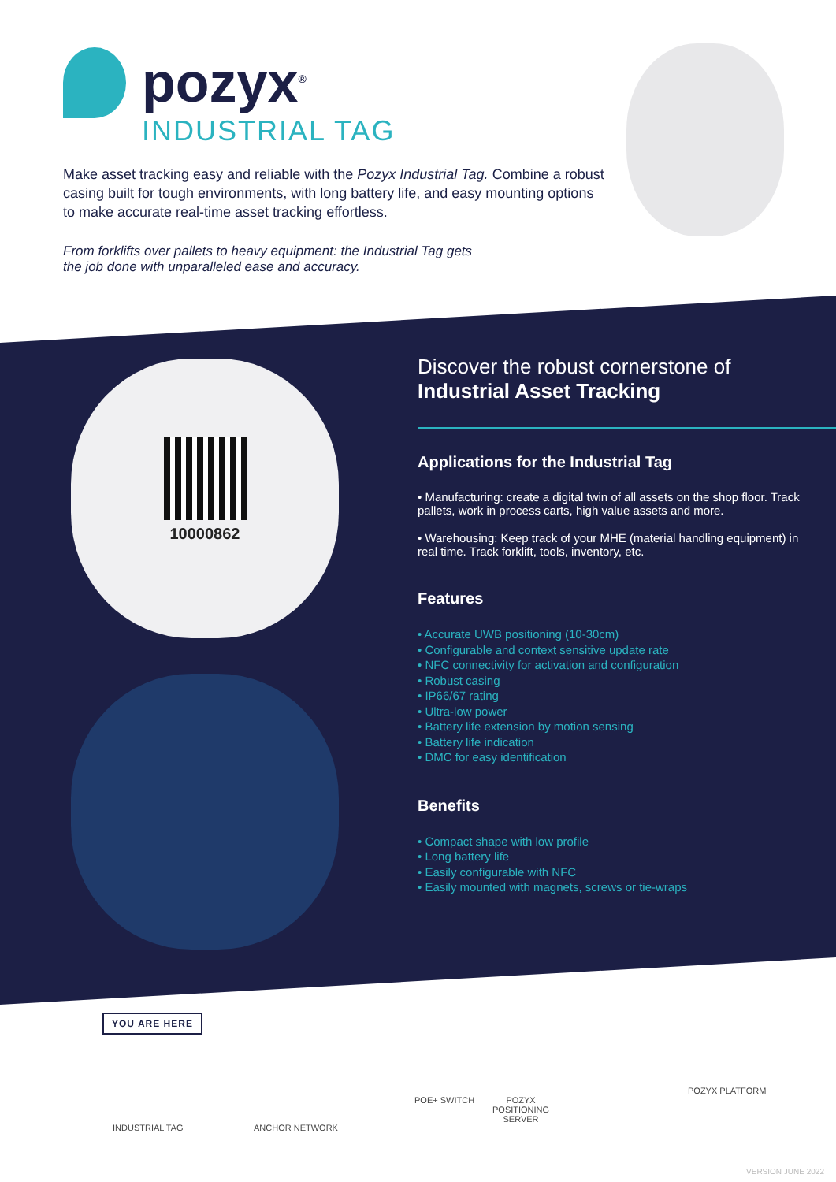pozyx<sup>®</sup>
INDUSTRIAL TAG
Make asset tracking easy and reliable with the Pozyx Industrial Tag. Combine a robust casing built for tough environments, with long battery life, and easy mounting options to make accurate real-time asset tracking effortless.
From forklifts over pallets to heavy equipment: the Industrial Tag gets the job done with unparalleled ease and accuracy.
10000862
Discover the robust cornerstone of
Industrial Asset Tracking
Applications for the Industrial Tag
• Manufacturing: create a digital twin of all assets on the shop floor. Track pallets, work in process carts, high value assets and more.
• Warehousing: Keep track of your MHE (material handling equipment) in real time. Track forklift, tools, inventory, etc.
Features
• Accurate UWB positioning (10-30cm)
• Configurable and context sensitive update rate
• NFC connectivity for activation and configuration
• Robust casing
• IP66/67 rating
• Ultra-low power
• Battery life extension by motion sensing
• Battery life indication
• DMC for easy identification
Benefits
• Compact shape with low profile
• Long battery life
• Easily configurable with NFC
• Easily mounted with magnets, screws or tie-wraps
YOU ARE HERE
INDUSTRIAL TAG ANCHOR NETWORK
POE+ SWITCH
POZYX
POSITIONING
SERVER
POZYX PLATFORM
VERSION JUNE 2022